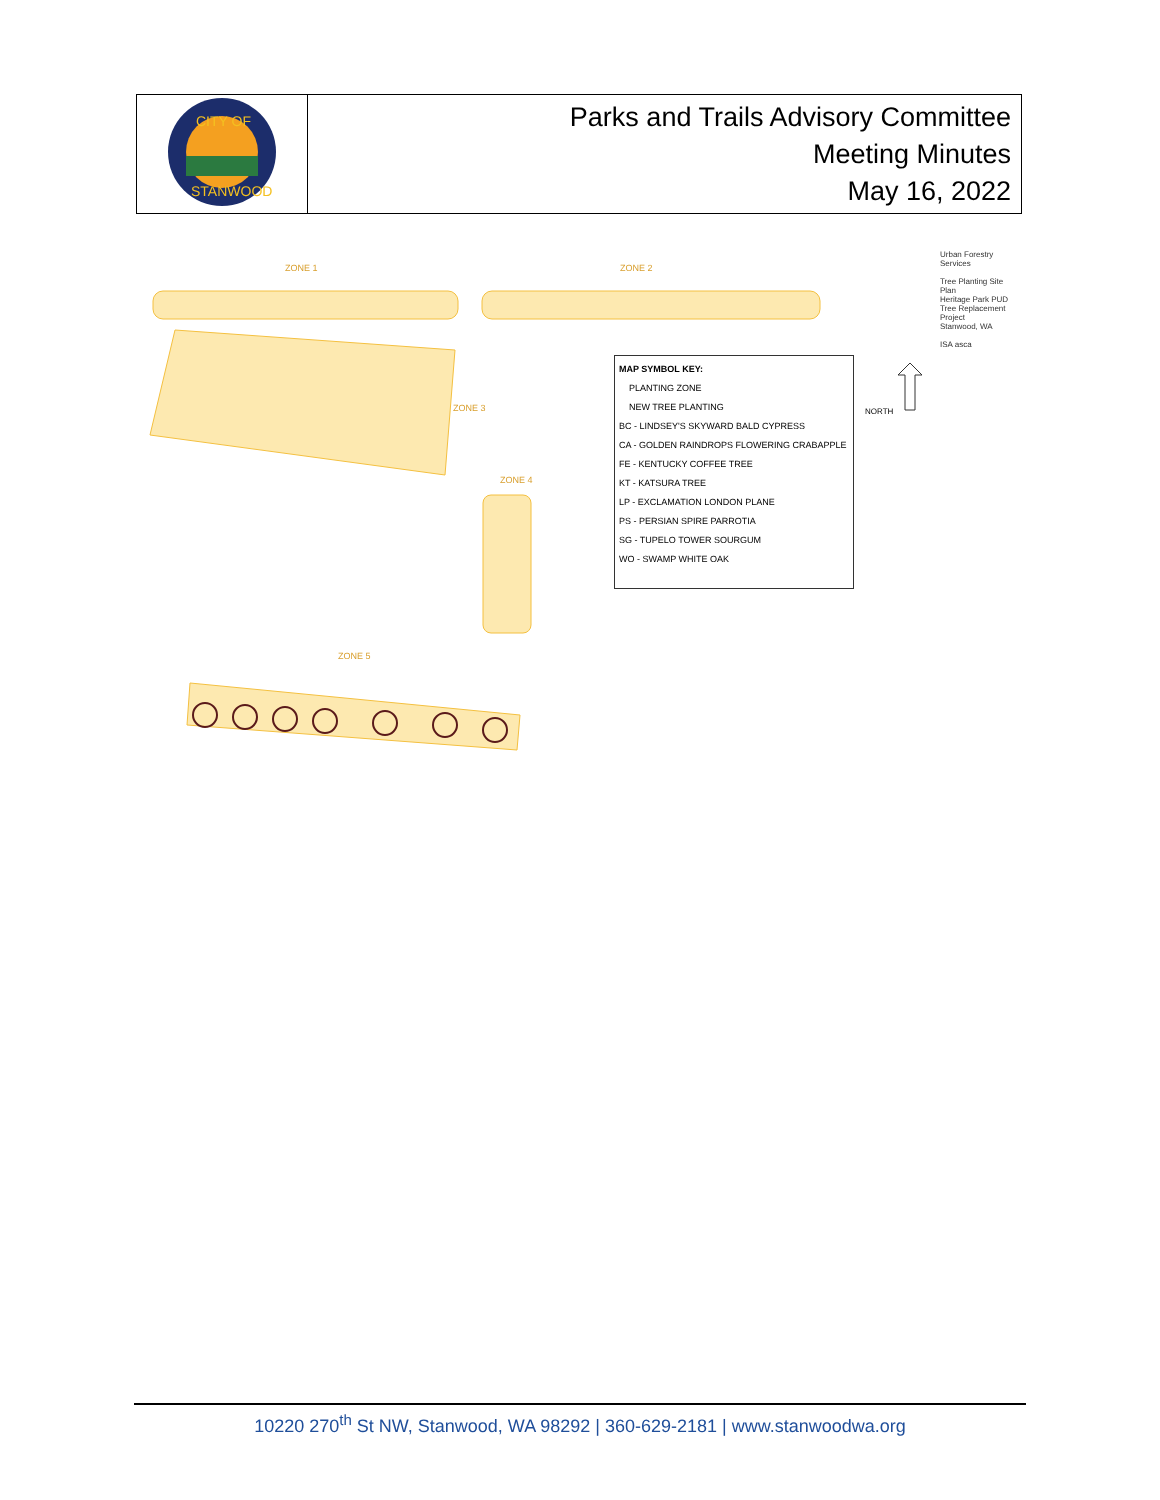| CITY OF STANWOOD | Parks and Trails Advisory Committee Meeting Minutes May 16, 2022 |
ZONE 1 ZONE 2
ZONE 3
ZONE 4
ZONE 5
NORTH
MAP SYMBOL KEY:
PLANTING ZONE
NEW TREE PLANTING
BC - LINDSEY'S SKYWARD BALD CYPRESS
CA - GOLDEN RAINDROPS FLOWERING CRABAPPLE
FE - KENTUCKY COFFEE TREE
KT - KATSURA TREE
LP - EXCLAMATION LONDON PLANE
PS - PERSIAN SPIRE PARROTIA
SG - TUPELO TOWER SOURGUM
WO - SWAMP WHITE OAK
Urban Forestry Services
Tree Planting Site Plan
Heritage Park PUD Tree Replacement Project
Stanwood, WA
ISA asca
10220 270<sup>th</sup> St NW, Stanwood, WA 98292 | 360-629-2181 | www.stanwoodwa.org